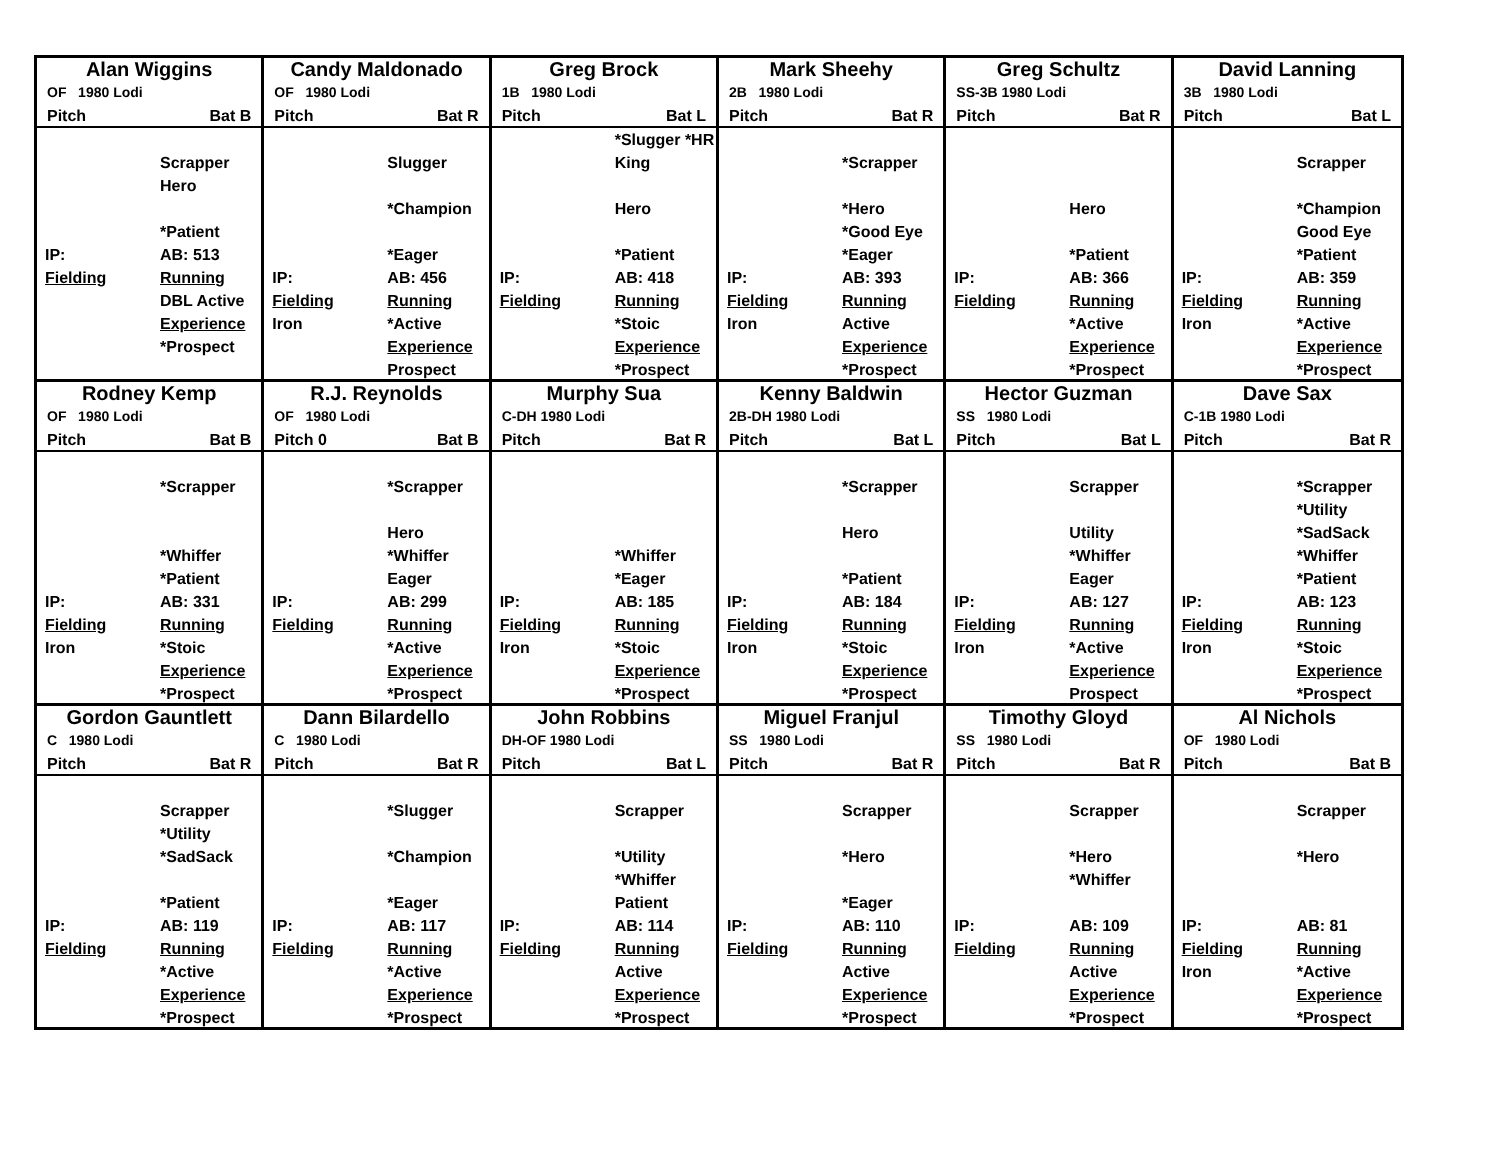Alan Wiggins
OF 1980 Lodi
Pitch Bat B
Scrapper
Hero
*Patient
IP:
AB: 513
Fielding
Running
DBL Active
Experience
*Prospect
Candy Maldonado
OF 1980 Lodi
Pitch Bat R
Slugger
*Champion
*Eager
IP:
AB: 456
Fielding
Running
Iron
*Active
Experience
Prospect
Greg Brock
1B 1980 Lodi
Pitch Bat L
*Slugger *HR King
Hero
*Patient
IP:
AB: 418
Fielding
Running
*Stoic
Experience
*Prospect
Mark Sheehy
2B 1980 Lodi
Pitch Bat R
*Scrapper
*Hero
*Good Eye
*Eager
IP:
AB: 393
Fielding
Running
Iron
Active
Experience
*Prospect
Greg Schultz
SS-3B 1980 Lodi
Pitch Bat R
Hero
*Patient
IP:
AB: 366
Fielding
Running
*Active
Experience
*Prospect
David Lanning
3B 1980 Lodi
Pitch Bat L
Scrapper
*Champion
Good Eye
*Patient
IP:
AB: 359
Fielding
Running
Iron
*Active
Experience
*Prospect
Rodney Kemp
OF 1980 Lodi
Pitch Bat B
*Scrapper
*Whiffer
*Patient
IP:
AB: 331
Fielding
Running
Iron
*Stoic
Experience
*Prospect
R.J. Reynolds
OF 1980 Lodi
Pitch 0 Bat B
*Scrapper
Hero
*Whiffer
Eager
IP:
AB: 299
Fielding
Running
*Active
Experience
*Prospect
Murphy Sua
C-DH 1980 Lodi
Pitch Bat R
*Whiffer
*Eager
IP:
AB: 185
Fielding
Running
Iron
*Stoic
Experience
*Prospect
Kenny Baldwin
2B-DH 1980 Lodi
Pitch Bat L
*Scrapper
Hero
*Patient
IP:
AB: 184
Fielding
Running
Iron
*Stoic
Experience
*Prospect
Hector Guzman
SS 1980 Lodi
Pitch Bat L
Scrapper
Utility
*Whiffer
Eager
IP:
AB: 127
Fielding
Running
Iron
*Active
Experience
Prospect
Dave Sax
C-1B 1980 Lodi
Pitch Bat R
*Scrapper
*Utility
*SadSack
*Whiffer
*Patient
IP:
AB: 123
Fielding
Running
Iron
*Stoic
Experience
*Prospect
Gordon Gauntlett
C 1980 Lodi
Pitch Bat R
Scrapper
*Utility
*SadSack
*Patient
IP:
AB: 119
Fielding
Running
*Active
Experience
*Prospect
Dann Bilardello
C 1980 Lodi
Pitch Bat R
*Slugger
*Champion
*Eager
IP:
AB: 117
Fielding
Running
*Active
Experience
*Prospect
John Robbins
DH-OF 1980 Lodi
Pitch Bat L
Scrapper
*Utility
*Whiffer
Patient
IP:
AB: 114
Fielding
Running
Active
Experience
*Prospect
Miguel Franjul
SS 1980 Lodi
Pitch Bat R
Scrapper
*Hero
*Eager
IP:
AB: 110
Fielding
Running
Active
Experience
*Prospect
Timothy Gloyd
SS 1980 Lodi
Pitch Bat R
Scrapper
*Hero
*Whiffer
IP:
AB: 109
Fielding
Running
Active
Experience
*Prospect
Al Nichols
OF 1980 Lodi
Pitch Bat B
Scrapper
*Hero
IP:
AB: 81
Fielding
Running
Iron
*Active
Experience
*Prospect